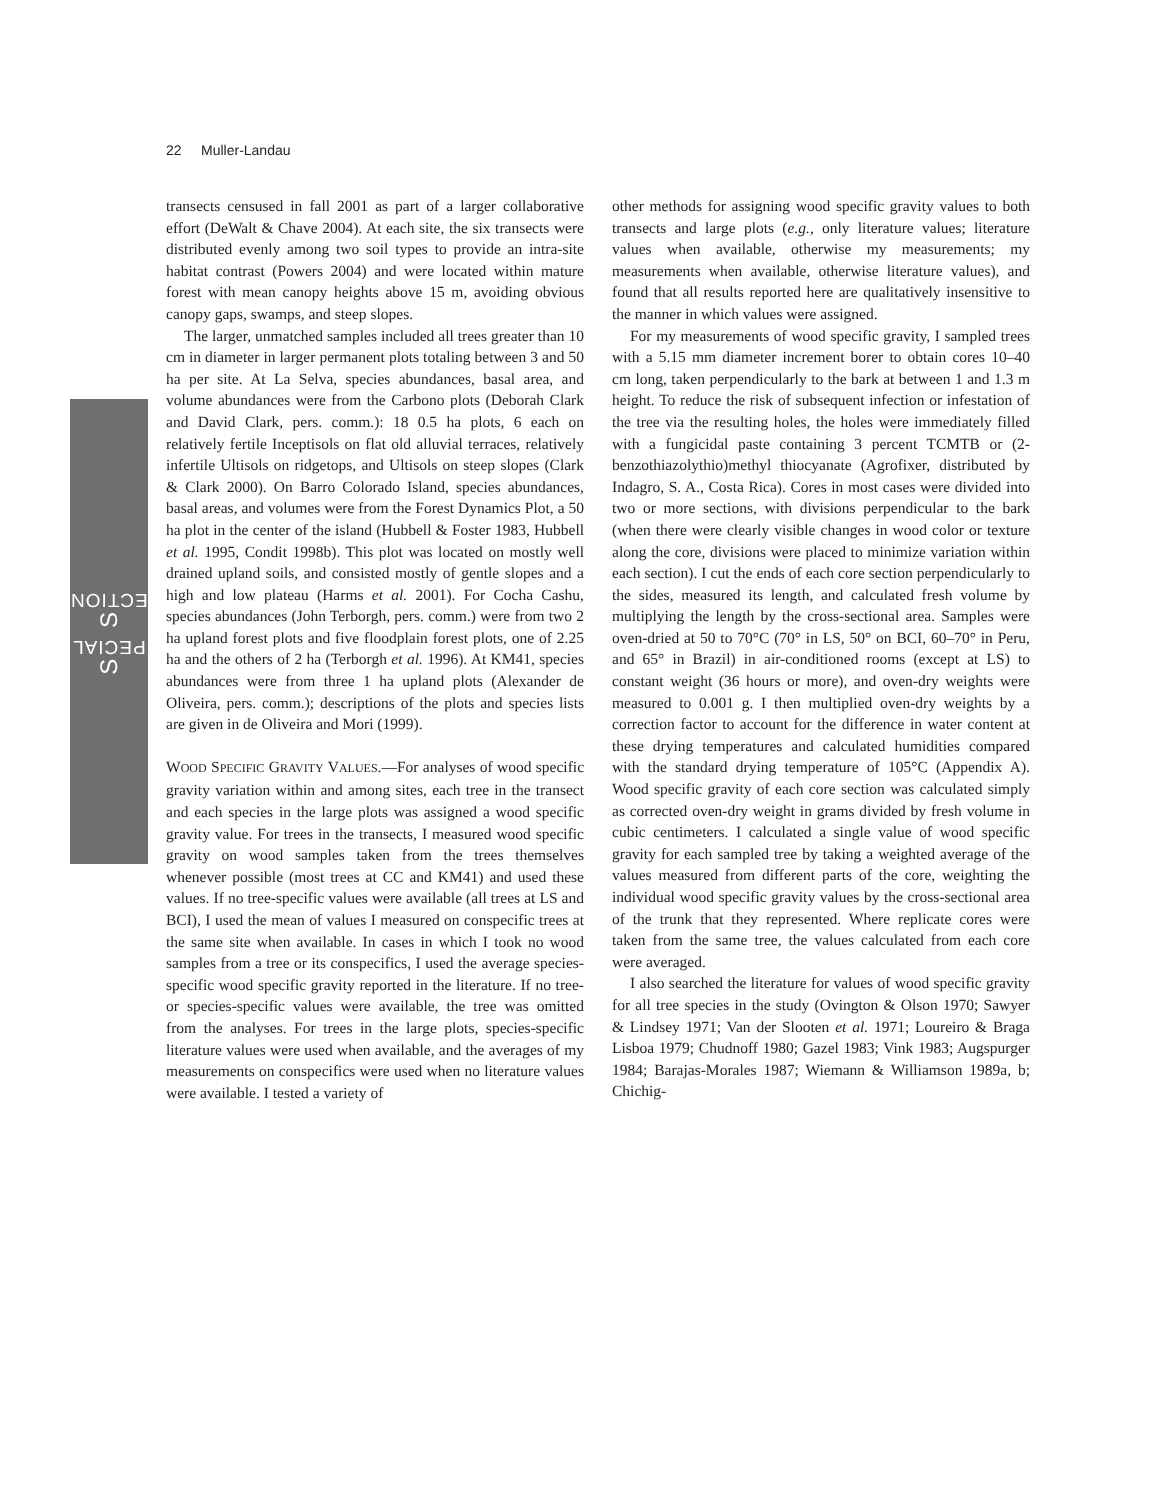SPECIAL SECTION
22 Muller-Landau
transects censused in fall 2001 as part of a larger collaborative effort (DeWalt & Chave 2004). At each site, the six transects were distributed evenly among two soil types to provide an intra-site habitat contrast (Powers 2004) and were located within mature forest with mean canopy heights above 15 m, avoiding obvious canopy gaps, swamps, and steep slopes.
The larger, unmatched samples included all trees greater than 10 cm in diameter in larger permanent plots totaling between 3 and 50 ha per site. At La Selva, species abundances, basal area, and volume abundances were from the Carbono plots (Deborah Clark and David Clark, pers. comm.): 18 0.5 ha plots, 6 each on relatively fertile Inceptisols on flat old alluvial terraces, relatively infertile Ultisols on ridgetops, and Ultisols on steep slopes (Clark & Clark 2000). On Barro Colorado Island, species abundances, basal areas, and volumes were from the Forest Dynamics Plot, a 50 ha plot in the center of the island (Hubbell & Foster 1983, Hubbell et al. 1995, Condit 1998b). This plot was located on mostly well drained upland soils, and consisted mostly of gentle slopes and a high and low plateau (Harms et al. 2001). For Cocha Cashu, species abundances (John Terborgh, pers. comm.) were from two 2 ha upland forest plots and five floodplain forest plots, one of 2.25 ha and the others of 2 ha (Terborgh et al. 1996). At KM41, species abundances were from three 1 ha upland plots (Alexander de Oliveira, pers. comm.); descriptions of the plots and species lists are given in de Oliveira and Mori (1999).
WOOD SPECIFIC GRAVITY VALUES.—For analyses of wood specific gravity variation within and among sites, each tree in the transect and each species in the large plots was assigned a wood specific gravity value. For trees in the transects, I measured wood specific gravity on wood samples taken from the trees themselves whenever possible (most trees at CC and KM41) and used these values. If no tree-specific values were available (all trees at LS and BCI), I used the mean of values I measured on conspecific trees at the same site when available. In cases in which I took no wood samples from a tree or its conspecifics, I used the average species-specific wood specific gravity reported in the literature. If no tree- or species-specific values were available, the tree was omitted from the analyses. For trees in the large plots, species-specific literature values were used when available, and the averages of my measurements on conspecifics were used when no literature values were available. I tested a variety of
other methods for assigning wood specific gravity values to both transects and large plots (e.g., only literature values; literature values when available, otherwise my measurements; my measurements when available, otherwise literature values), and found that all results reported here are qualitatively insensitive to the manner in which values were assigned.
For my measurements of wood specific gravity, I sampled trees with a 5.15 mm diameter increment borer to obtain cores 10–40 cm long, taken perpendicularly to the bark at between 1 and 1.3 m height. To reduce the risk of subsequent infection or infestation of the tree via the resulting holes, the holes were immediately filled with a fungicidal paste containing 3 percent TCMTB or (2-benzothiazolythio)methyl thiocyanate (Agrofixer, distributed by Indagro, S. A., Costa Rica). Cores in most cases were divided into two or more sections, with divisions perpendicular to the bark (when there were clearly visible changes in wood color or texture along the core, divisions were placed to minimize variation within each section). I cut the ends of each core section perpendicularly to the sides, measured its length, and calculated fresh volume by multiplying the length by the cross-sectional area. Samples were oven-dried at 50 to 70°C (70° in LS, 50° on BCI, 60–70° in Peru, and 65° in Brazil) in air-conditioned rooms (except at LS) to constant weight (36 hours or more), and oven-dry weights were measured to 0.001 g. I then multiplied oven-dry weights by a correction factor to account for the difference in water content at these drying temperatures and calculated humidities compared with the standard drying temperature of 105°C (Appendix A). Wood specific gravity of each core section was calculated simply as corrected oven-dry weight in grams divided by fresh volume in cubic centimeters. I calculated a single value of wood specific gravity for each sampled tree by taking a weighted average of the values measured from different parts of the core, weighting the individual wood specific gravity values by the cross-sectional area of the trunk that they represented. Where replicate cores were taken from the same tree, the values calculated from each core were averaged.
I also searched the literature for values of wood specific gravity for all tree species in the study (Ovington & Olson 1970; Sawyer & Lindsey 1971; Van der Slooten et al. 1971; Loureiro & Braga Lisboa 1979; Chudnoff 1980; Gazel 1983; Vink 1983; Augspurger 1984; Barajas-Morales 1987; Wiemann & Williamson 1989a, b; Chichig-